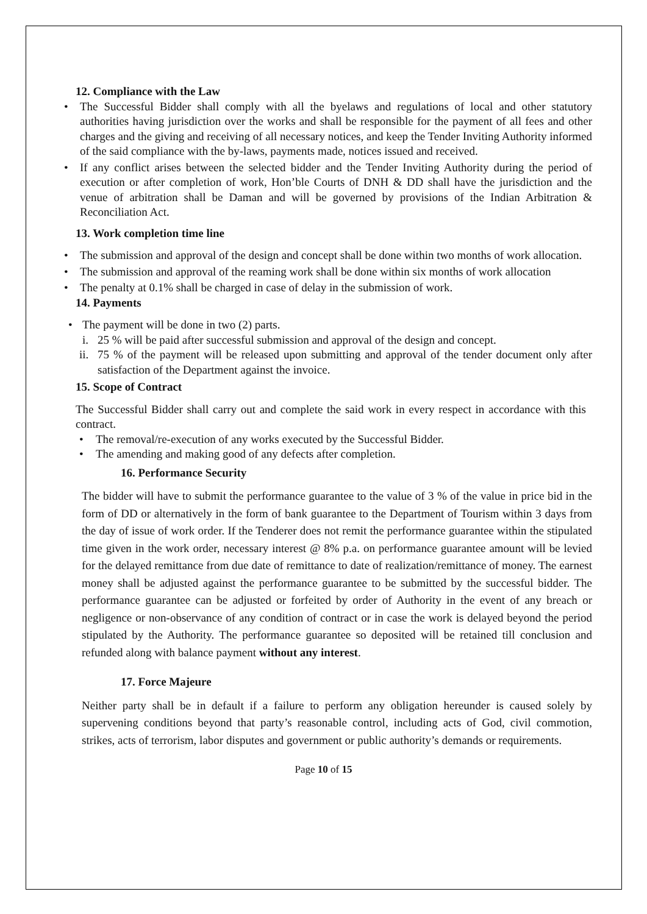12. Compliance with the Law
• The Successful Bidder shall comply with all the byelaws and regulations of local and other statutory authorities having jurisdiction over the works and shall be responsible for the payment of all fees and other charges and the giving and receiving of all necessary notices, and keep the Tender Inviting Authority informed of the said compliance with the by-laws, payments made, notices issued and received.
• If any conflict arises between the selected bidder and the Tender Inviting Authority during the period of execution or after completion of work, Hon’ble Courts of DNH & DD shall have the jurisdiction and the venue of arbitration shall be Daman and will be governed by provisions of the Indian Arbitration & Reconciliation Act.
13. Work completion time line
• The submission and approval of the design and concept shall be done within two months of work allocation.
• The submission and approval of the reaming work shall be done within six months of work allocation
• The penalty at 0.1% shall be charged in case of delay in the submission of work.
14. Payments
• The payment will be done in two (2) parts.
i. 25 % will be paid after successful submission and approval of the design and concept.
ii. 75 % of the payment will be released upon submitting and approval of the tender document only after satisfaction of the Department against the invoice.
15. Scope of Contract
The Successful Bidder shall carry out and complete the said work in every respect in accordance with this contract.
• The removal/re-execution of any works executed by the Successful Bidder.
• The amending and making good of any defects after completion.
16. Performance Security
The bidder will have to submit the performance guarantee to the value of 3 % of the value in price bid in the form of DD or alternatively in the form of bank guarantee to the Department of Tourism within 3 days from the day of issue of work order. If the Tenderer does not remit the performance guarantee within the stipulated time given in the work order, necessary interest @ 8% p.a. on performance guarantee amount will be levied for the delayed remittance from due date of remittance to date of realization/remittance of money. The earnest money shall be adjusted against the performance guarantee to be submitted by the successful bidder. The performance guarantee can be adjusted or forfeited by order of Authority in the event of any breach or negligence or non-observance of any condition of contract or in case the work is delayed beyond the period stipulated by the Authority. The performance guarantee so deposited will be retained till conclusion and refunded along with balance payment without any interest.
17. Force Majeure
Neither party shall be in default if a failure to perform any obligation hereunder is caused solely by supervening conditions beyond that party’s reasonable control, including acts of God, civil commotion, strikes, acts of terrorism, labor disputes and government or public authority’s demands or requirements.
Page 10 of 15